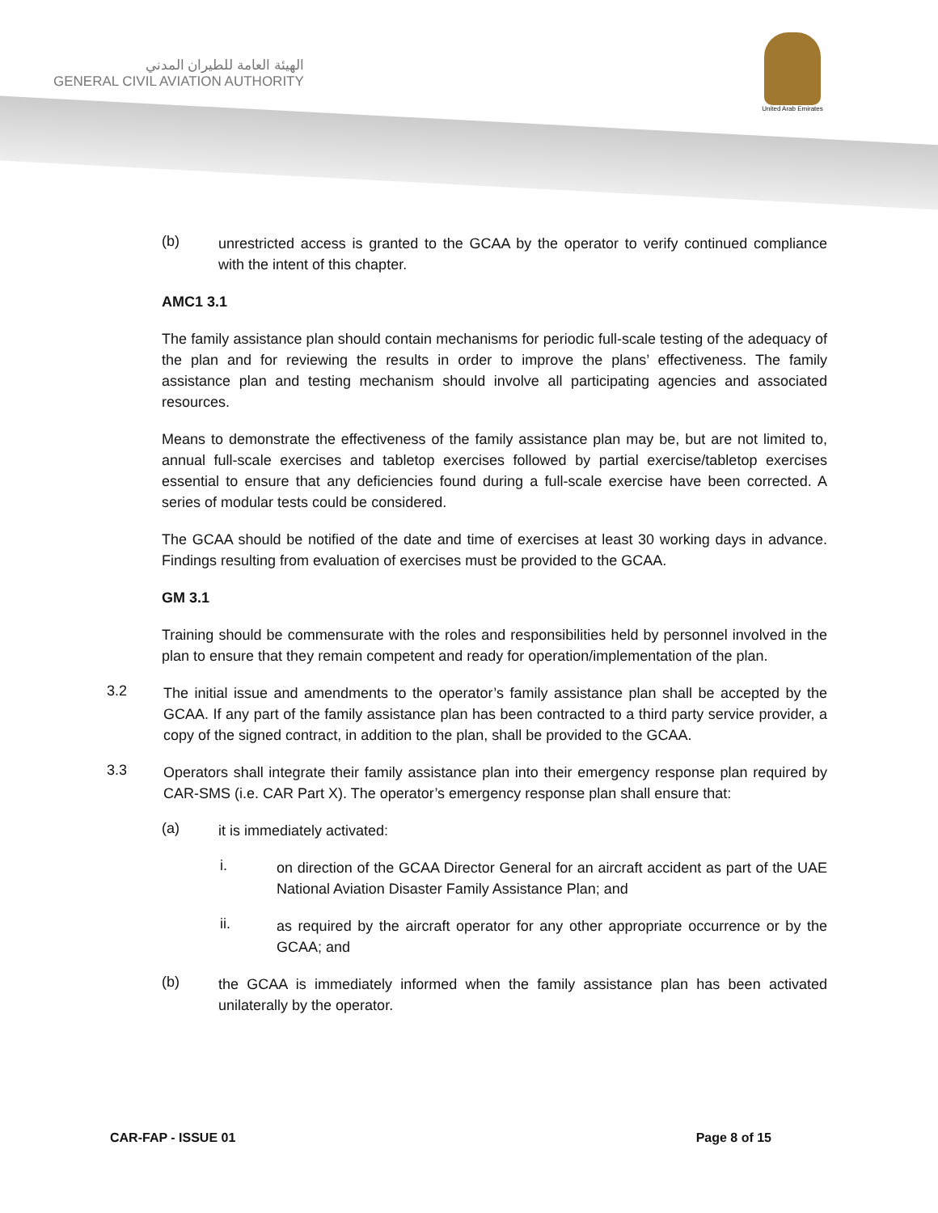الهيئة العامة للطيران المدني
GENERAL CIVIL AVIATION AUTHORITY
United Arab Emirates
(b)
unrestricted access is granted to the GCAA by the operator to verify continued compliance with the intent of this chapter.
AMC1 3.1
The family assistance plan should contain mechanisms for periodic full-scale testing of the adequacy of the plan and for reviewing the results in order to improve the plans’ effectiveness. The family assistance plan and testing mechanism should involve all participating agencies and associated resources.
Means to demonstrate the effectiveness of the family assistance plan may be, but are not limited to, annual full-scale exercises and tabletop exercises followed by partial exercise/tabletop exercises essential to ensure that any deficiencies found during a full-scale exercise have been corrected. A series of modular tests could be considered.
The GCAA should be notified of the date and time of exercises at least 30 working days in advance. Findings resulting from evaluation of exercises must be provided to the GCAA.
GM 3.1
Training should be commensurate with the roles and responsibilities held by personnel involved in the plan to ensure that they remain competent and ready for operation/implementation of the plan.
3.2
The initial issue and amendments to the operator’s family assistance plan shall be accepted by the GCAA. If any part of the family assistance plan has been contracted to a third party service provider, a copy of the signed contract, in addition to the plan, shall be provided to the GCAA.
3.3
Operators shall integrate their family assistance plan into their emergency response plan required by CAR-SMS (i.e. CAR Part X). The operator’s emergency response plan shall ensure that:
(a)
it is immediately activated:
i.
on direction of the GCAA Director General for an aircraft accident as part of the UAE National Aviation Disaster Family Assistance Plan; and
ii.
as required by the aircraft operator for any other appropriate occurrence or by the GCAA; and
(b)
the GCAA is immediately informed when the family assistance plan has been activated unilaterally by the operator.
CAR-FAP - ISSUE 01 Page 8 of 15